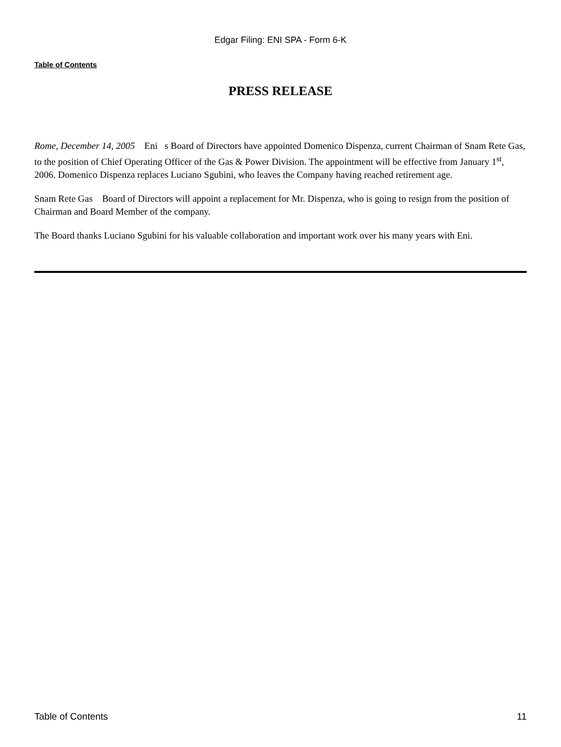Edgar Filing: ENI SPA - Form 6-K
Table of Contents
PRESS RELEASE
Rome, December 14, 2005 Eni s Board of Directors have appointed Domenico Dispenza, current Chairman of Snam Rete Gas, to the position of Chief Operating Officer of the Gas & Power Division. The appointment will be effective from January 1<sup>st</sup>, 2006. Domenico Dispenza replaces Luciano Sgubini, who leaves the Company having reached retirement age.
Snam Rete Gas Board of Directors will appoint a replacement for Mr. Dispenza, who is going to resign from the position of Chairman and Board Member of the company.
The Board thanks Luciano Sgubini for his valuable collaboration and important work over his many years with Eni.
Table of Contents 11